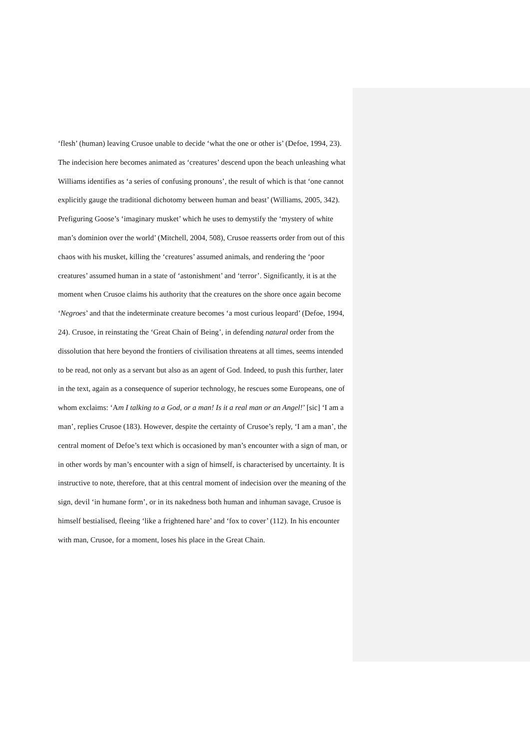‘flesh’ (human) leaving Crusoe unable to decide ‘what the one or other is’ (Defoe, 1994, 23). The indecision here becomes animated as ‘creatures’ descend upon the beach unleashing what Williams identifies as ‘a series of confusing pronouns’, the result of which is that ‘one cannot explicitly gauge the traditional dichotomy between human and beast’ (Williams, 2005, 342). Prefiguring Goose’s ‘imaginary musket’ which he uses to demystify the ‘mystery of white man’s dominion over the world’ (Mitchell, 2004, 508), Crusoe reasserts order from out of this chaos with his musket, killing the ‘creatures’ assumed animals, and rendering the ‘poor creatures’ assumed human in a state of ‘astonishment’ and ‘terror’. Significantly, it is at the moment when Crusoe claims his authority that the creatures on the shore once again become ‘Negroes’ and that the indeterminate creature becomes ‘a most curious leopard’ (Defoe, 1994, 24). Crusoe, in reinstating the ‘Great Chain of Being’, in defending natural order from the dissolution that here beyond the frontiers of civilisation threatens at all times, seems intended to be read, not only as a servant but also as an agent of God. Indeed, to push this further, later in the text, again as a consequence of superior technology, he rescues some Europeans, one of whom exclaims: ‘Am I talking to a God, or a man! Is it a real man or an Angel!’ [sic] ‘I am a man’, replies Crusoe (183). However, despite the certainty of Crusoe’s reply, ‘I am a man’, the central moment of Defoe’s text which is occasioned by man’s encounter with a sign of man, or in other words by man’s encounter with a sign of himself, is characterised by uncertainty. It is instructive to note, therefore, that at this central moment of indecision over the meaning of the sign, devil ‘in humane form’, or in its nakedness both human and inhuman savage, Crusoe is himself bestialised, fleeing ‘like a frightened hare’ and ‘fox to cover’ (112). In his encounter with man, Crusoe, for a moment, loses his place in the Great Chain.